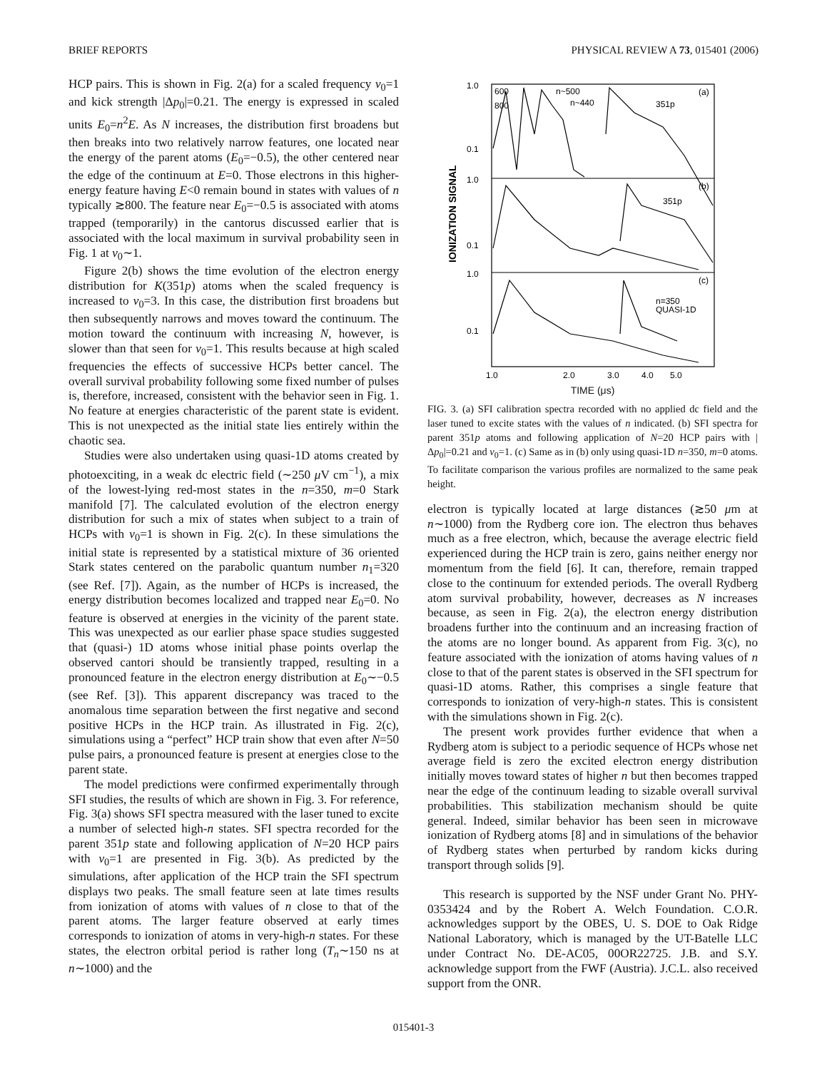BRIEF REPORTS PHYSICAL REVIEW A 73, 015401 (2006)
HCP pairs. This is shown in Fig. 2(a) for a scaled frequency ν<sub>0</sub>=1 and kick strength |Δp<sub>0</sub>|=0.21. The energy is expressed in scaled units E<sub>0</sub>=n<sup>2</sup>E. As N increases, the distribution first broadens but then breaks into two relatively narrow features, one located near the energy of the parent atoms (E<sub>0</sub>=−0.5), the other centered near the edge of the continuum at E=0. Those electrons in this higher-energy feature having E<0 remain bound in states with values of n typically ≳800. The feature near E<sub>0</sub>=−0.5 is associated with atoms trapped (temporarily) in the cantorus discussed earlier that is associated with the local maximum in survival probability seen in Fig. 1 at ν<sub>0</sub>∼1.
Figure 2(b) shows the time evolution of the electron energy distribution for K(351p) atoms when the scaled frequency is increased to ν<sub>0</sub>=3. In this case, the distribution first broadens but then subsequently narrows and moves toward the continuum. The motion toward the continuum with increasing N, however, is slower than that seen for ν<sub>0</sub>=1. This results because at high scaled frequencies the effects of successive HCPs better cancel. The overall survival probability following some fixed number of pulses is, therefore, increased, consistent with the behavior seen in Fig. 1. No feature at energies characteristic of the parent state is evident. This is not unexpected as the initial state lies entirely within the chaotic sea.
Studies were also undertaken using quasi-1D atoms created by photoexciting, in a weak dc electric field (∼250 μ V cm<sup>−1</sup>), a mix of the lowest-lying red-most states in the n=350, m=0 Stark manifold [7]. The calculated evolution of the electron energy distribution for such a mix of states when subject to a train of HCPs with ν<sub>0</sub>=1 is shown in Fig. 2(c). In these simulations the initial state is represented by a statistical mixture of 36 oriented Stark states centered on the parabolic quantum number n<sub>1</sub>=320 (see Ref. [7]). Again, as the number of HCPs is increased, the energy distribution becomes localized and trapped near E<sub>0</sub>=0. No feature is observed at energies in the vicinity of the parent state. This was unexpected as our earlier phase space studies suggested that (quasi-) 1D atoms whose initial phase points overlap the observed cantori should be transiently trapped, resulting in a pronounced feature in the electron energy distribution at E<sub>0</sub>∼−0.5 (see Ref. [3]). This apparent discrepancy was traced to the anomalous time separation between the first negative and second positive HCPs in the HCP train. As illustrated in Fig. 2(c), simulations using a “perfect” HCP train show that even after N=50 pulse pairs, a pronounced feature is present at energies close to the parent state.
The model predictions were confirmed experimentally through SFI studies, the results of which are shown in Fig. 3. For reference, Fig. 3(a) shows SFI spectra measured with the laser tuned to excite a number of selected high-n states. SFI spectra recorded for the parent 351p state and following application of N=20 HCP pairs with ν<sub>0</sub>=1 are presented in Fig. 3(b). As predicted by the simulations, after application of the HCP train the SFI spectrum displays two peaks. The small feature seen at late times results from ionization of atoms with values of n close to that of the parent atoms. The larger feature observed at early times corresponds to ionization of atoms in very-high-n states. For these states, the electron orbital period is rather long (T<sub>n</sub>∼150 ns at n∼1000) and the
1.0
0.1
1.0
0.1
1.0
0.1
(a)
(b)
(c)
600
800
n~500
n~440
351p
351p
n=350
QUASI-1D
1.0
2.0
3.0
4.0
5.0
IONIZATION SIGNAL
TIME (μs)
FIG. 3. (a) SFI calibration spectra recorded with no applied dc field and the laser tuned to excite states with the values of n indicated. (b) SFI spectra for parent 351p atoms and following application of N=20 HCP pairs with |Δp<sub>0</sub>|=0.21 and ν<sub>0</sub>=1. (c) Same as in (b) only using quasi-1D n=350, m=0 atoms. To facilitate comparison the various profiles are normalized to the same peak height.
electron is typically located at large distances (≳50 μm at n∼1000) from the Rydberg core ion. The electron thus behaves much as a free electron, which, because the average electric field experienced during the HCP train is zero, gains neither energy nor momentum from the field [6]. It can, therefore, remain trapped close to the continuum for extended periods. The overall Rydberg atom survival probability, however, decreases as N increases because, as seen in Fig. 2(a), the electron energy distribution broadens further into the continuum and an increasing fraction of the atoms are no longer bound. As apparent from Fig. 3(c), no feature associated with the ionization of atoms having values of n close to that of the parent states is observed in the SFI spectrum for quasi-1D atoms. Rather, this comprises a single feature that corresponds to ionization of very-high-n states. This is consistent with the simulations shown in Fig. 2(c).
The present work provides further evidence that when a Rydberg atom is subject to a periodic sequence of HCPs whose net average field is zero the excited electron energy distribution initially moves toward states of higher n but then becomes trapped near the edge of the continuum leading to sizable overall survival probabilities. This stabilization mechanism should be quite general. Indeed, similar behavior has been seen in microwave ionization of Rydberg atoms [8] and in simulations of the behavior of Rydberg states when perturbed by random kicks during transport through solids [9].
This research is supported by the NSF under Grant No. PHY-0353424 and by the Robert A. Welch Foundation. C.O.R. acknowledges support by the OBES, U. S. DOE to Oak Ridge National Laboratory, which is managed by the UT-Batelle LLC under Contract No. DE-AC05, 00OR22725. J.B. and S.Y. acknowledge support from the FWF (Austria). J.C.L. also received support from the ONR.
015401-3